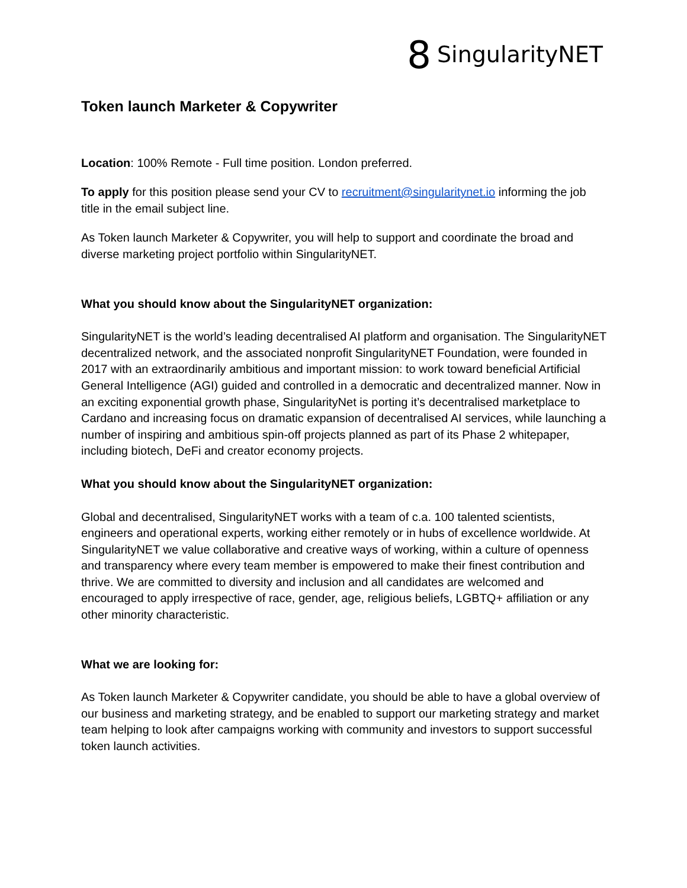8 SingularityNET
Token launch Marketer & Copywriter
Location: 100% Remote - Full time position. London preferred.
To apply for this position please send your CV to recruitment@singularitynet.io informing the job title in the email subject line.
As Token launch Marketer & Copywriter, you will help to support and coordinate the broad and diverse marketing project portfolio within SingularityNET.
What you should know about the SingularityNET organization:
SingularityNET is the world’s leading decentralised AI platform and organisation. The SingularityNET decentralized network, and the associated nonprofit SingularityNET Foundation, were founded in 2017 with an extraordinarily ambitious and important mission: to work toward beneficial Artificial General Intelligence (AGI) guided and controlled in a democratic and decentralized manner. Now in an exciting exponential growth phase, SingularityNet is porting it’s decentralised marketplace to Cardano and increasing focus on dramatic expansion of decentralised AI services, while launching a number of inspiring and ambitious spin-off projects planned as part of its Phase 2 whitepaper, including biotech, DeFi and creator economy projects.
What you should know about the SingularityNET organization:
Global and decentralised, SingularityNET works with a team of c.a. 100 talented scientists, engineers and operational experts, working either remotely or in hubs of excellence worldwide. At SingularityNET we value collaborative and creative ways of working, within a culture of openness and transparency where every team member is empowered to make their finest contribution and thrive. We are committed to diversity and inclusion and all candidates are welcomed and encouraged to apply irrespective of race, gender, age, religious beliefs, LGBTQ+ affiliation or any other minority characteristic.
What we are looking for:
As Token launch Marketer & Copywriter candidate, you should be able to have a global overview of our business and marketing strategy, and be enabled to support our marketing strategy and market team helping to look after campaigns working with community and investors to support successful token launch activities.